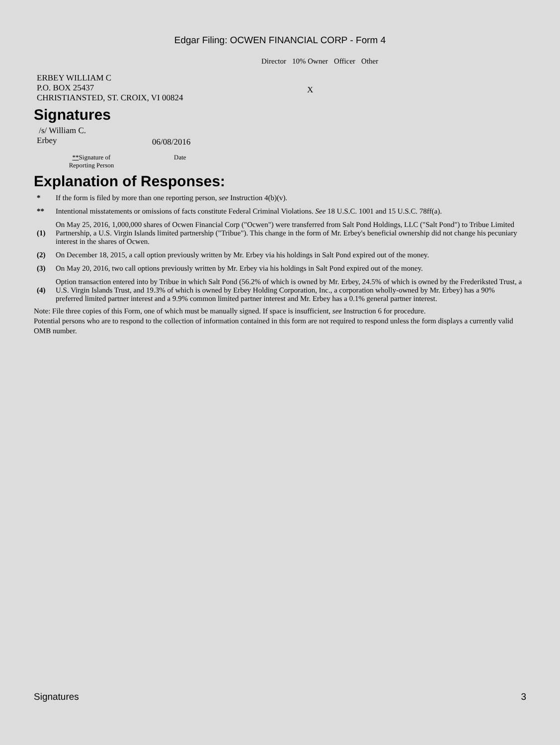Edgar Filing: OCWEN FINANCIAL CORP - Form 4
| | Director | 10% Owner | Officer | Other |
| ERBEY WILLIAM C P.O. BOX 25437 CHRISTIANSTED, ST. CROIX, VI 00824 | | X | | |
Signatures
| /s/ William C. Erbey | 06/08/2016 |
| ** Signature of Reporting Person | Date |
Explanation of Responses:
| * | If the form is filed by more than one reporting person, see Instruction 4(b)(v). |
| ** | Intentional misstatements or omissions of facts constitute Federal Criminal Violations. See 18 U.S.C. 1001 and 15 U.S.C. 78ff(a). |
| (1) | On May 25, 2016, 1,000,000 shares of Ocwen Financial Corp ("Ocwen") were transferred from Salt Pond Holdings, LLC ("Salt Pond") to Tribue Limited Partnership, a U.S. Virgin Islands limited partnership ("Tribue"). This change in the form of Mr. Erbey's beneficial ownership did not change his pecuniary interest in the shares of Ocwen. |
| (2) | On December 18, 2015, a call option previously written by Mr. Erbey via his holdings in Salt Pond expired out of the money. |
| (3) | On May 20, 2016, two call options previously written by Mr. Erbey via his holdings in Salt Pond expired out of the money. |
| (4) | Option transaction entered into by Tribue in which Salt Pond (56.2% of which is owned by Mr. Erbey, 24.5% of which is owned by the Frederiksted Trust, a U.S. Virgin Islands Trust, and 19.3% of which is owned by Erbey Holding Corporation, Inc., a corporation wholly-owned by Mr. Erbey) has a 90% preferred limited partner interest and a 9.9% common limited partner interest and Mr. Erbey has a 0.1% general partner interest. |
Note: File three copies of this Form, one of which must be manually signed. If space is insufficient, see Instruction 6 for procedure.
Potential persons who are to respond to the collection of information contained in this form are not required to respond unless the form displays a currently valid OMB number.
Signatures 3